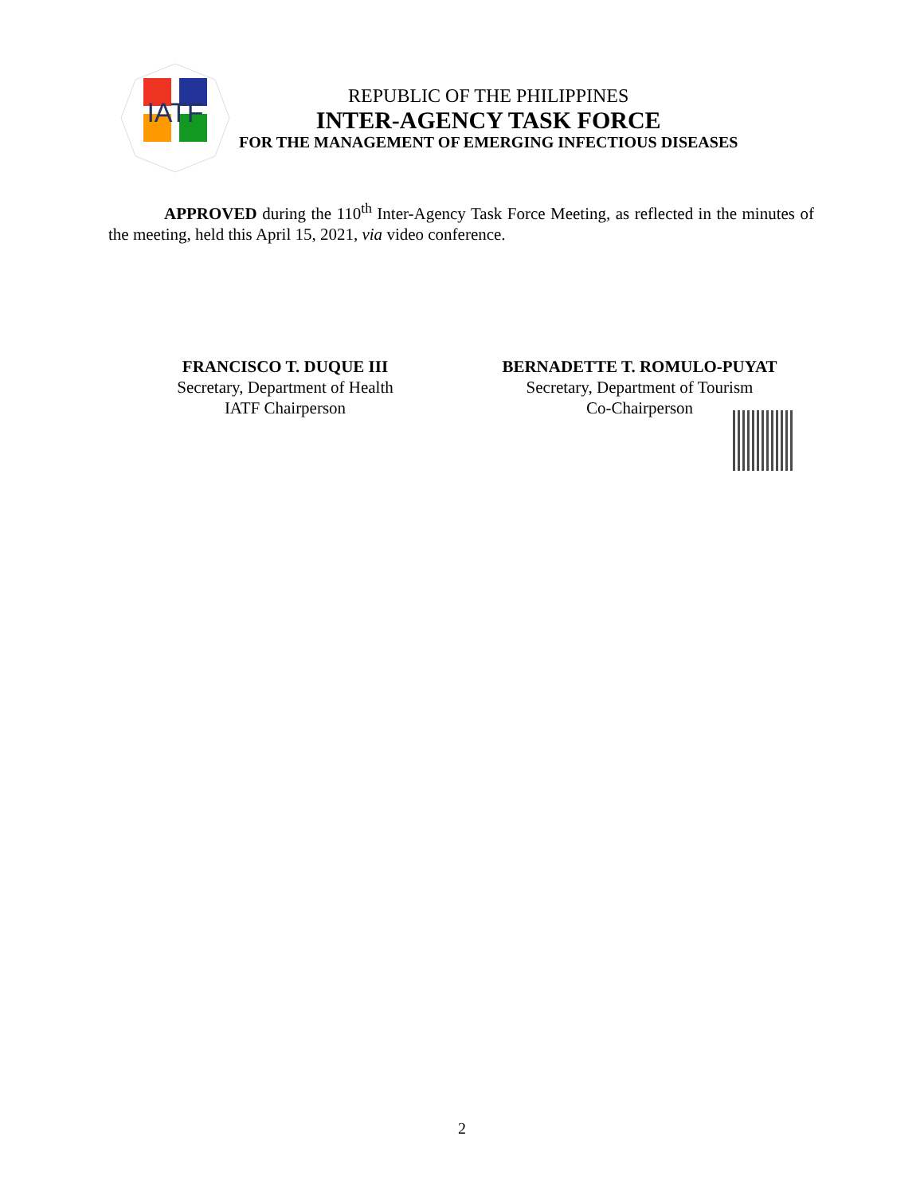IATF
REPUBLIC OF THE PHILIPPINES
INTER-AGENCY TASK FORCE
FOR THE MANAGEMENT OF EMERGING INFECTIOUS DISEASES
APPROVED during the 110<sup>th</sup> Inter-Agency Task Force Meeting, as reflected in the minutes of the meeting, held this April 15, 2021, via video conference.
FRANCISCO T. DUQUE III
Secretary, Department of Health
IATF Chairperson
BERNADETTE T. ROMULO-PUYAT
Secretary, Department of Tourism
Co-Chairperson
2